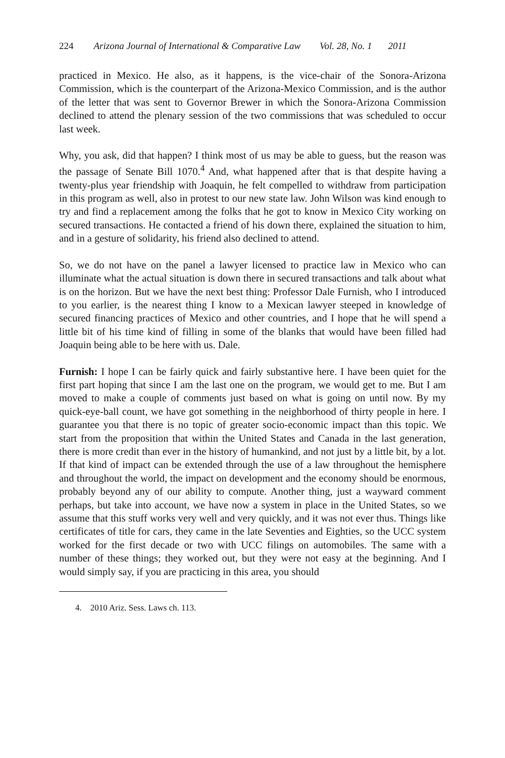224 Arizona Journal of International & Comparative Law Vol. 28, No. 1 2011
practiced in Mexico. He also, as it happens, is the vice-chair of the Sonora-Arizona Commission, which is the counterpart of the Arizona-Mexico Commission, and is the author of the letter that was sent to Governor Brewer in which the Sonora-Arizona Commission declined to attend the plenary session of the two commissions that was scheduled to occur last week.
Why, you ask, did that happen? I think most of us may be able to guess, but the reason was the passage of Senate Bill 1070.<sup>4</sup> And, what happened after that is that despite having a twenty-plus year friendship with Joaquin, he felt compelled to withdraw from participation in this program as well, also in protest to our new state law. John Wilson was kind enough to try and find a replacement among the folks that he got to know in Mexico City working on secured transactions. He contacted a friend of his down there, explained the situation to him, and in a gesture of solidarity, his friend also declined to attend.
So, we do not have on the panel a lawyer licensed to practice law in Mexico who can illuminate what the actual situation is down there in secured transactions and talk about what is on the horizon. But we have the next best thing: Professor Dale Furnish, who I introduced to you earlier, is the nearest thing I know to a Mexican lawyer steeped in knowledge of secured financing practices of Mexico and other countries, and I hope that he will spend a little bit of his time kind of filling in some of the blanks that would have been filled had Joaquin being able to be here with us. Dale.
Furnish: I hope I can be fairly quick and fairly substantive here. I have been quiet for the first part hoping that since I am the last one on the program, we would get to me. But I am moved to make a couple of comments just based on what is going on until now. By my quick-eye-ball count, we have got something in the neighborhood of thirty people in here. I guarantee you that there is no topic of greater socio-economic impact than this topic. We start from the proposition that within the United States and Canada in the last generation, there is more credit than ever in the history of humankind, and not just by a little bit, by a lot. If that kind of impact can be extended through the use of a law throughout the hemisphere and throughout the world, the impact on development and the economy should be enormous, probably beyond any of our ability to compute. Another thing, just a wayward comment perhaps, but take into account, we have now a system in place in the United States, so we assume that this stuff works very well and very quickly, and it was not ever thus. Things like certificates of title for cars, they came in the late Seventies and Eighties, so the UCC system worked for the first decade or two with UCC filings on automobiles. The same with a number of these things; they worked out, but they were not easy at the beginning. And I would simply say, if you are practicing in this area, you should
4. 2010 Ariz. Sess. Laws ch. 113.